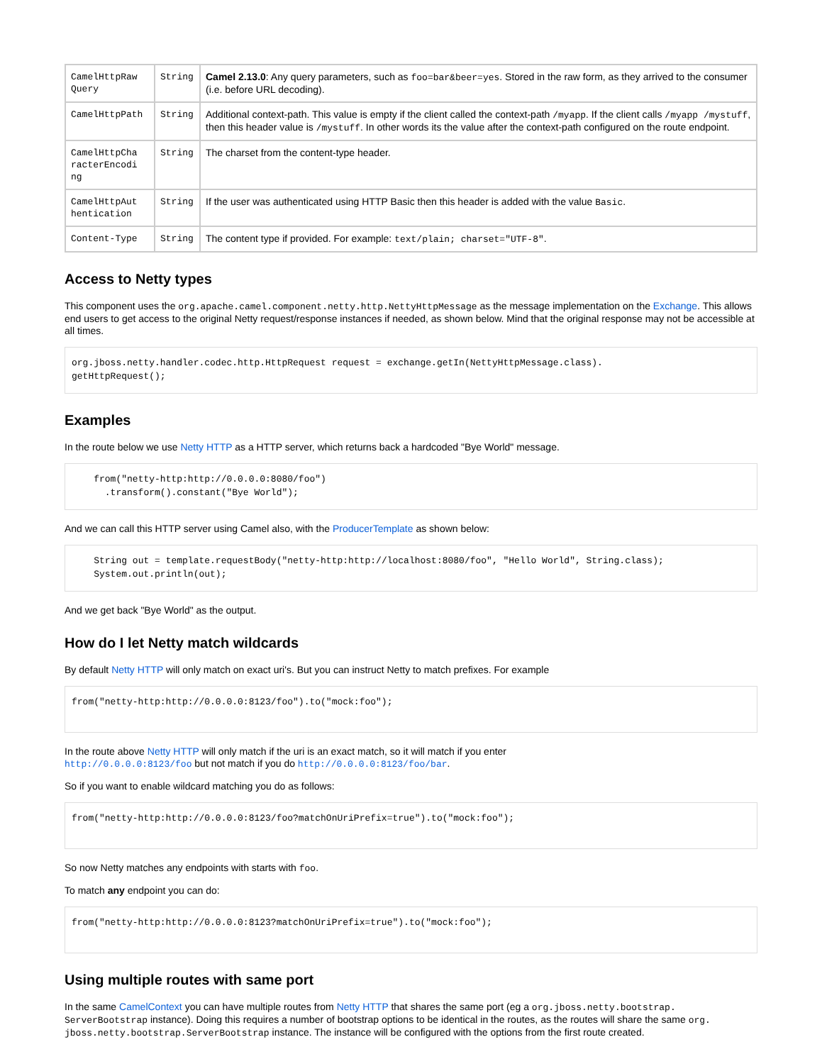| CamelHttpRaw Query | String | Camel 2.13.0 : Any query parameters, such as foo=bar&beer=yes . Stored in the raw form, as they arrived to the consumer (i.e. before URL decoding). |
| CamelHttpPath | String | Additional context-path. This value is empty if the client called the context-path /myapp . If the client calls /myapp /mystuff , then this header value is /mystuff . In other words its the value after the context-path configured on the route endpoint. |
| CamelHttpCha racterEncodi ng | String | The charset from the content-type header. |
| CamelHttpAut hentication | String | If the user was authenticated using HTTP Basic then this header is added with the value Basic . |
| Content-Type | String | The content type if provided. For example: text/plain; charset="UTF-8" . |
Access to Netty types
This component uses the org.apache.camel.component.netty.http.NettyHttpMessage as the message implementation on the Exchange. This allows end users to get access to the original Netty request/response instances if needed, as shown below. Mind that the original response may not be accessible at all times.
org.jboss.netty.handler.codec.http.HttpRequest request = exchange.getIn(NettyHttpMessage.class).
getHttpRequest();
Examples
In the route below we use Netty HTTP as a HTTP server, which returns back a hardcoded "Bye World" message.
    from("netty-http:http://0.0.0.0:8080/foo")
      .transform().constant("Bye World");
And we can call this HTTP server using Camel also, with the ProducerTemplate as shown below:
    String out = template.requestBody("netty-http:http://localhost:8080/foo", "Hello World", String.class);
    System.out.println(out);
And we get back "Bye World" as the output.
How do I let Netty match wildcards
By default Netty HTTP will only match on exact uri's. But you can instruct Netty to match prefixes. For example
from("netty-http:http://0.0.0.0:8123/foo").to("mock:foo");
In the route above Netty HTTP will only match if the uri is an exact match, so it will match if you enter
http://0.0.0.0:8123/foo but not match if you do http://0.0.0.0:8123/foo/bar.
So if you want to enable wildcard matching you do as follows:
from("netty-http:http://0.0.0.0:8123/foo?matchOnUriPrefix=true").to("mock:foo");
So now Netty matches any endpoints with starts with foo.
To match any endpoint you can do:
from("netty-http:http://0.0.0.0:8123?matchOnUriPrefix=true").to("mock:foo");
Using multiple routes with same port
In the same CamelContext you can have multiple routes from Netty HTTP that shares the same port (eg a org.jboss.netty.bootstrap. ServerBootstrap instance). Doing this requires a number of bootstrap options to be identical in the routes, as the routes will share the same org. jboss.netty.bootstrap.ServerBootstrap instance. The instance will be configured with the options from the first route created.